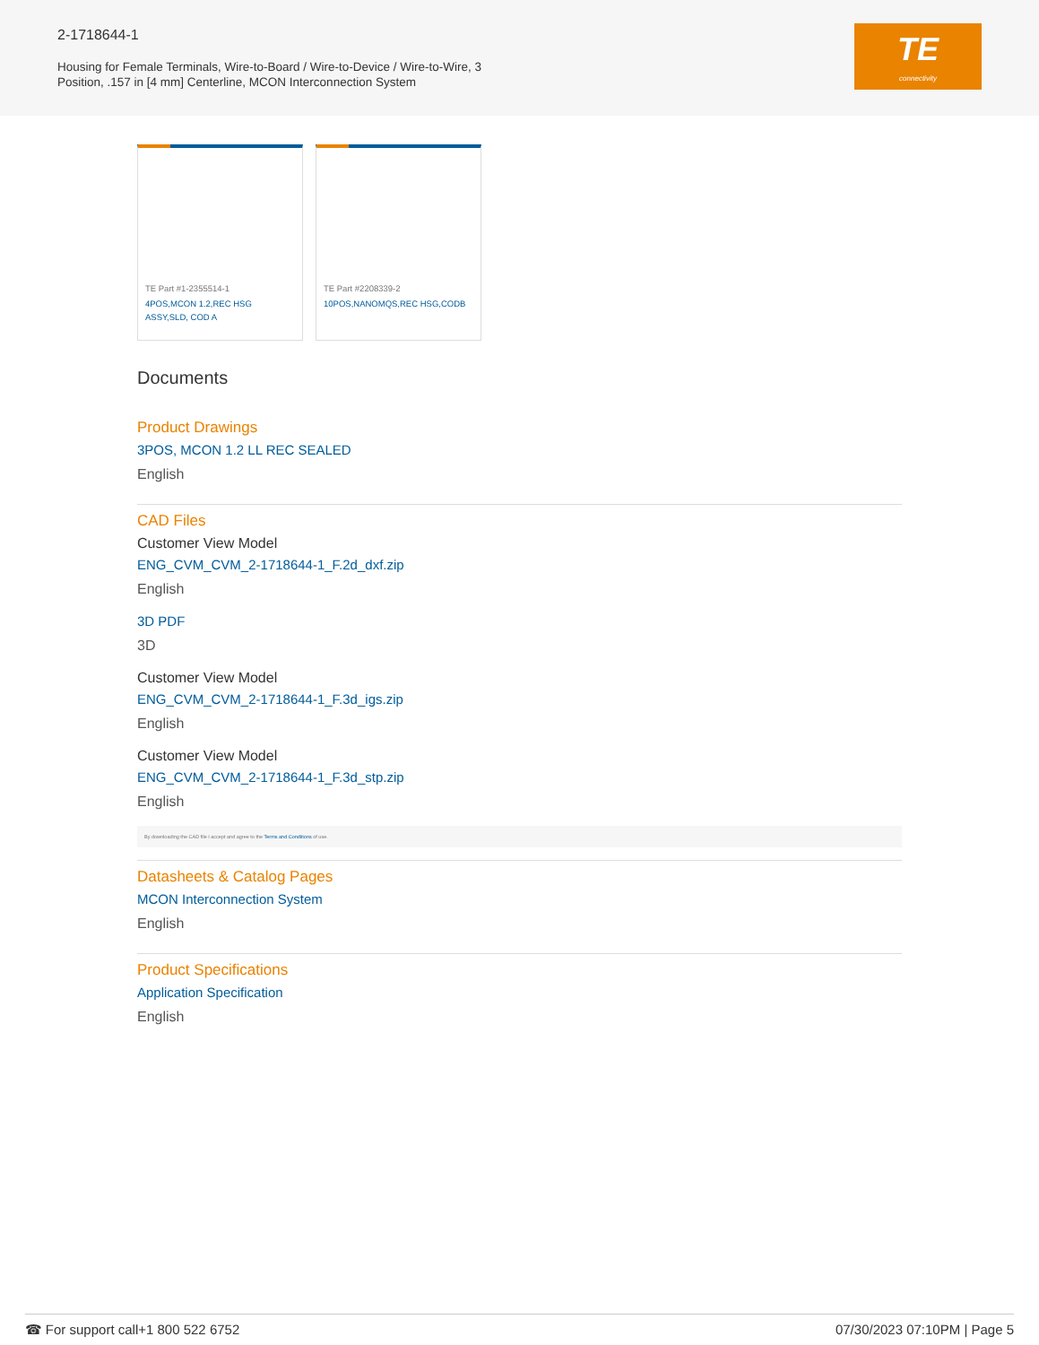2-1718644-1
Housing for Female Terminals, Wire-to-Board / Wire-to-Device / Wire-to-Wire, 3 Position, .157 in [4 mm] Centerline, MCON Interconnection System
TE
connectivity
TE Part #1-2355514-1
4POS,MCON 1.2,REC HSG ASSY,SLD, COD A
TE Part #2208339-2
10POS,NANOMQS,REC HSG,CODB
Documents
Product Drawings
3POS, MCON 1.2 LL REC SEALED
English
CAD Files
Customer View Model
ENG_CVM_CVM_2-1718644-1_F.2d_dxf.zip
English
3D PDF
3D
Customer View Model
ENG_CVM_CVM_2-1718644-1_F.3d_igs.zip
English
Customer View Model
ENG_CVM_CVM_2-1718644-1_F.3d_stp.zip
English
By downloading the CAD file I accept and agree to the Terms and Conditions of use.
Datasheets & Catalog Pages
MCON Interconnection System
English
Product Specifications
Application Specification
English
☎ For support call+1 800 522 6752 07/30/2023 07:10PM | Page 5